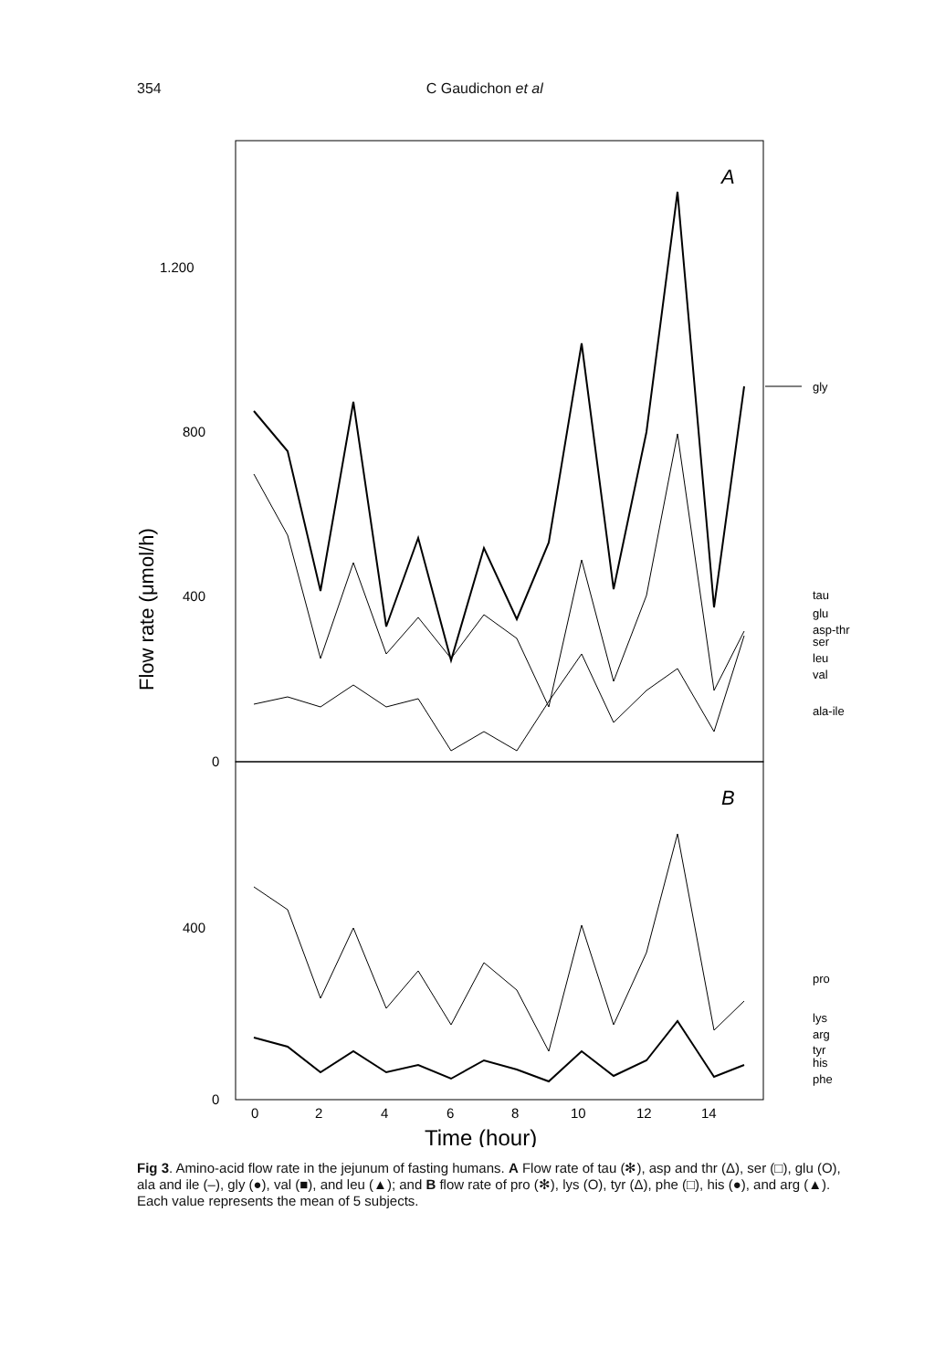354 C Gaudichon et al
A
B
1.200
800
400
0
400
0
0
2
4
6
8
10
12
14
Time (hour)
Flow rate (μmol/h)
gly
tau
glu
asp-thr
ser
leu
val
ala-ile
pro
lys
arg
tyr
his
phe
Fig 3. Amino-acid flow rate in the jejunum of fasting humans. A Flow rate of tau (✻), asp and thr (Δ), ser (□), glu (O), ala and ile (–), gly (●), val (■), and leu (▲); and B flow rate of pro (✻), lys (O), tyr (Δ), phe (□), his (●), and arg (▲). Each value represents the mean of 5 subjects.